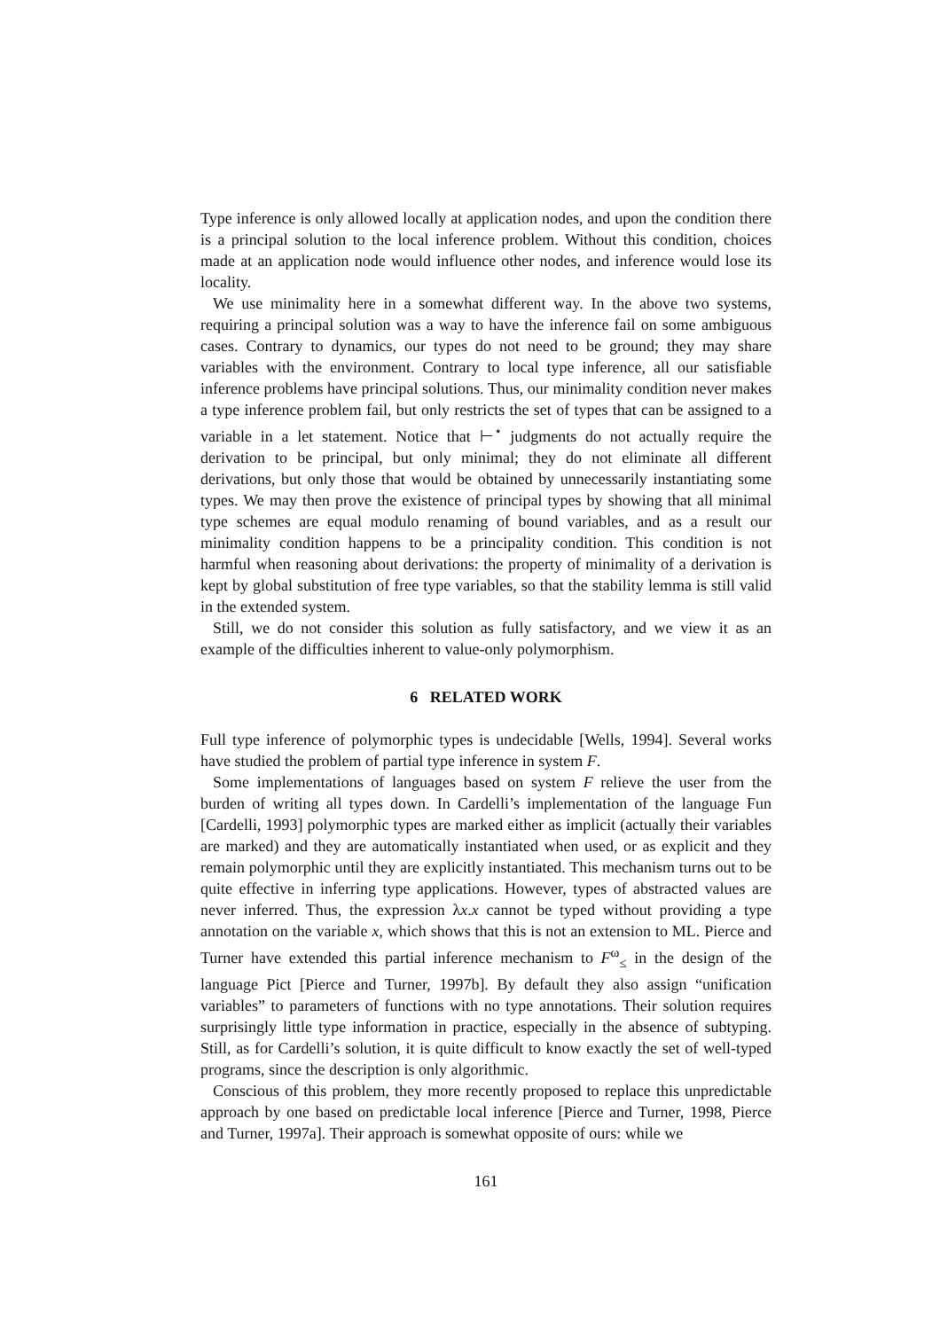Type inference is only allowed locally at application nodes, and upon the condition there is a principal solution to the local inference problem. Without this condition, choices made at an application node would influence other nodes, and inference would lose its locality.
We use minimality here in a somewhat different way. In the above two systems, requiring a principal solution was a way to have the inference fail on some ambiguous cases. Contrary to dynamics, our types do not need to be ground; they may share variables with the environment. Contrary to local type inference, all our satisfiable inference problems have principal solutions. Thus, our minimality condition never makes a type inference problem fail, but only restricts the set of types that can be assigned to a variable in a let statement. Notice that ⊢<sup>⋆</sup> judgments do not actually require the derivation to be principal, but only minimal; they do not eliminate all different derivations, but only those that would be obtained by unnecessarily instantiating some types. We may then prove the existence of principal types by showing that all minimal type schemes are equal modulo renaming of bound variables, and as a result our minimality condition happens to be a principality condition. This condition is not harmful when reasoning about derivations: the property of minimality of a derivation is kept by global substitution of free type variables, so that the stability lemma is still valid in the extended system.
Still, we do not consider this solution as fully satisfactory, and we view it as an example of the difficulties inherent to value-only polymorphism.
6 RELATED WORK
Full type inference of polymorphic types is undecidable [Wells, 1994]. Several works have studied the problem of partial type inference in system F.
Some implementations of languages based on system F relieve the user from the burden of writing all types down. In Cardelli’s implementation of the language Fun [Cardelli, 1993] polymorphic types are marked either as implicit (actually their variables are marked) and they are automatically instantiated when used, or as explicit and they remain polymorphic until they are explicitly instantiated. This mechanism turns out to be quite effective in inferring type applications. However, types of abstracted values are never inferred. Thus, the expression λx.x cannot be typed without providing a type annotation on the variable x, which shows that this is not an extension to ML. Pierce and Turner have extended this partial inference mechanism to F<sup>ω</sup><sub>≤</sub> in the design of the language Pict [Pierce and Turner, 1997b]. By default they also assign “unification variables” to parameters of functions with no type annotations. Their solution requires surprisingly little type information in practice, especially in the absence of subtyping. Still, as for Cardelli’s solution, it is quite difficult to know exactly the set of well-typed programs, since the description is only algorithmic.
Conscious of this problem, they more recently proposed to replace this unpredictable approach by one based on predictable local inference [Pierce and Turner, 1998, Pierce and Turner, 1997a]. Their approach is somewhat opposite of ours: while we
161